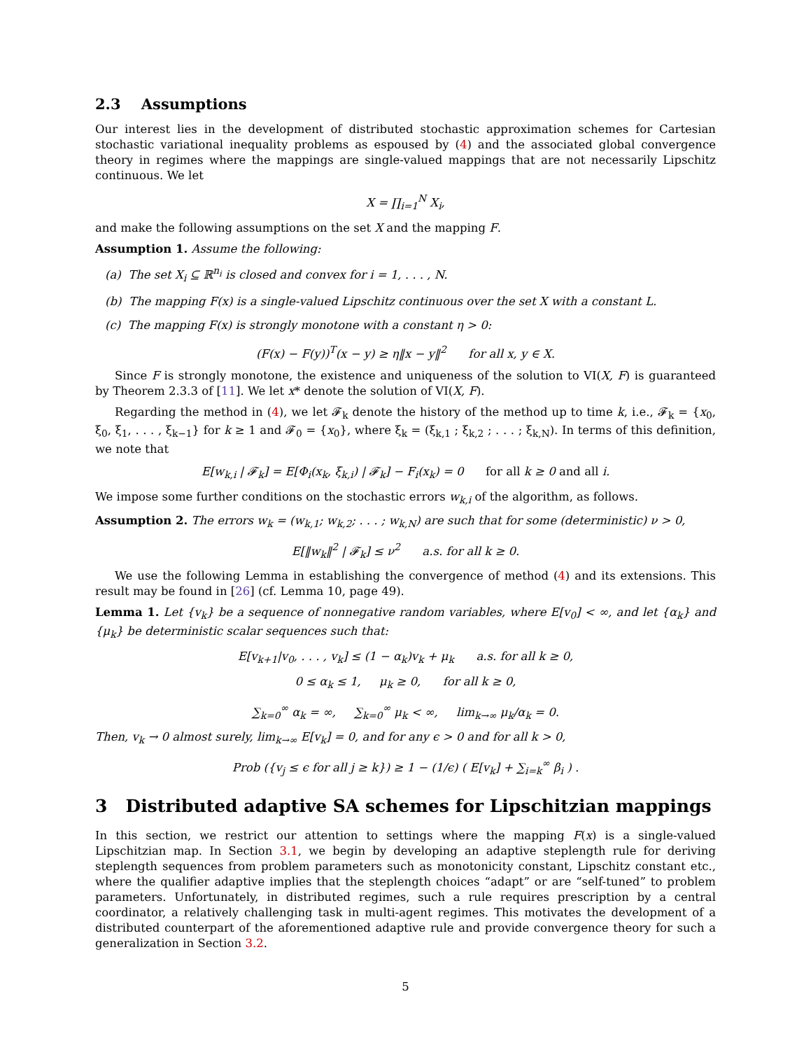2.3 Assumptions
Our interest lies in the development of distributed stochastic approximation schemes for Cartesian stochastic variational inequality problems as espoused by (4) and the associated global convergence theory in regimes where the mappings are single-valued mappings that are not necessarily Lipschitz continuous. We let
X = ∏<sub>i=1</sub><sup>N</sup> X<sub>i</sub>,
and make the following assumptions on the set X and the mapping F.
Assumption 1. Assume the following:
(a) The set X<sub>i</sub> ⊆ ℝ<sup>n<sub>i</sub></sup> is closed and convex for i = 1, . . . , N.
(b) The mapping F(x) is a single-valued Lipschitz continuous over the set X with a constant L.
(c) The mapping F(x) is strongly monotone with a constant η > 0:
(F(x) − F(y))<sup>T</sup>(x − y) ≥ η‖x − y‖<sup>2</sup> for all x, y ∈ X.
Since F is strongly monotone, the existence and uniqueness of the solution to VI(X, F) is guaranteed by Theorem 2.3.3 of [11]. We let x* denote the solution of VI(X, F).
Regarding the method in (4), we let 𝓕<sub>k</sub> denote the history of the method up to time k, i.e., 𝓕<sub>k</sub> = {x<sub>0</sub>, ξ<sub>0</sub>, ξ<sub>1</sub>, . . . , ξ<sub>k−1</sub>} for k ≥ 1 and 𝓕<sub>0</sub> = {x<sub>0</sub>}, where ξ<sub>k</sub> = (ξ<sub>k,1</sub> ; ξ<sub>k,2</sub> ; . . . ; ξ<sub>k,N</sub>). In terms of this definition, we note that
E[w<sub>k,i</sub> | 𝓕<sub>k</sub>] = E[Φ<sub>i</sub>(x<sub>k</sub>, ξ<sub>k,i</sub>) | 𝓕<sub>k</sub>] − F<sub>i</sub>(x<sub>k</sub>) = 0 for all k ≥ 0 and all i.
We impose some further conditions on the stochastic errors w<sub>k,i</sub> of the algorithm, as follows.
Assumption 2. The errors w<sub>k</sub> = (w<sub>k,1</sub>; w<sub>k,2</sub>; . . . ; w<sub>k,N</sub>) are such that for some (deterministic) ν > 0,
E[‖w<sub>k</sub>‖<sup>2</sup> | 𝓕<sub>k</sub>] ≤ ν<sup>2</sup> a.s. for all k ≥ 0.
We use the following Lemma in establishing the convergence of method (4) and its extensions. This result may be found in [26] (cf. Lemma 10, page 49).
Lemma 1. Let {v<sub>k</sub>} be a sequence of nonnegative random variables, where E[v<sub>0</sub>] < ∞, and let {α<sub>k</sub>} and {μ<sub>k</sub>} be deterministic scalar sequences such that:
E[v<sub>k+1</sub>|v<sub>0</sub>, . . . , v<sub>k</sub>] ≤ (1 − α<sub>k</sub>)v<sub>k</sub> + μ<sub>k</sub> a.s. for all k ≥ 0,
0 ≤ α<sub>k</sub> ≤ 1, μ<sub>k</sub> ≥ 0, for all k ≥ 0,
∑<sub>k=0</sub><sup>∞</sup> α<sub>k</sub> = ∞, ∑<sub>k=0</sub><sup>∞</sup> μ<sub>k</sub> < ∞, lim<sub>k→∞</sub> μ<sub>k</sub>/α<sub>k</sub> = 0.
Then, v<sub>k</sub> → 0 almost surely, lim<sub>k→∞</sub> E[v<sub>k</sub>] = 0, and for any ϵ > 0 and for all k > 0,
Prob ({v<sub>j</sub> ≤ ϵ for all j ≥ k}) ≥ 1 − (1/ϵ) ( E[v<sub>k</sub>] + ∑<sub>i=k</sub><sup>∞</sup> β<sub>i</sub> ) .
3 Distributed adaptive SA schemes for Lipschitzian mappings
In this section, we restrict our attention to settings where the mapping F(x) is a single-valued Lipschitzian map. In Section 3.1, we begin by developing an adaptive steplength rule for deriving steplength sequences from problem parameters such as monotonicity constant, Lipschitz constant etc., where the qualifier adaptive implies that the steplength choices “adapt” or are “self-tuned” to problem parameters. Unfortunately, in distributed regimes, such a rule requires prescription by a central coordinator, a relatively challenging task in multi-agent regimes. This motivates the development of a distributed counterpart of the aforementioned adaptive rule and provide convergence theory for such a generalization in Section 3.2.
5